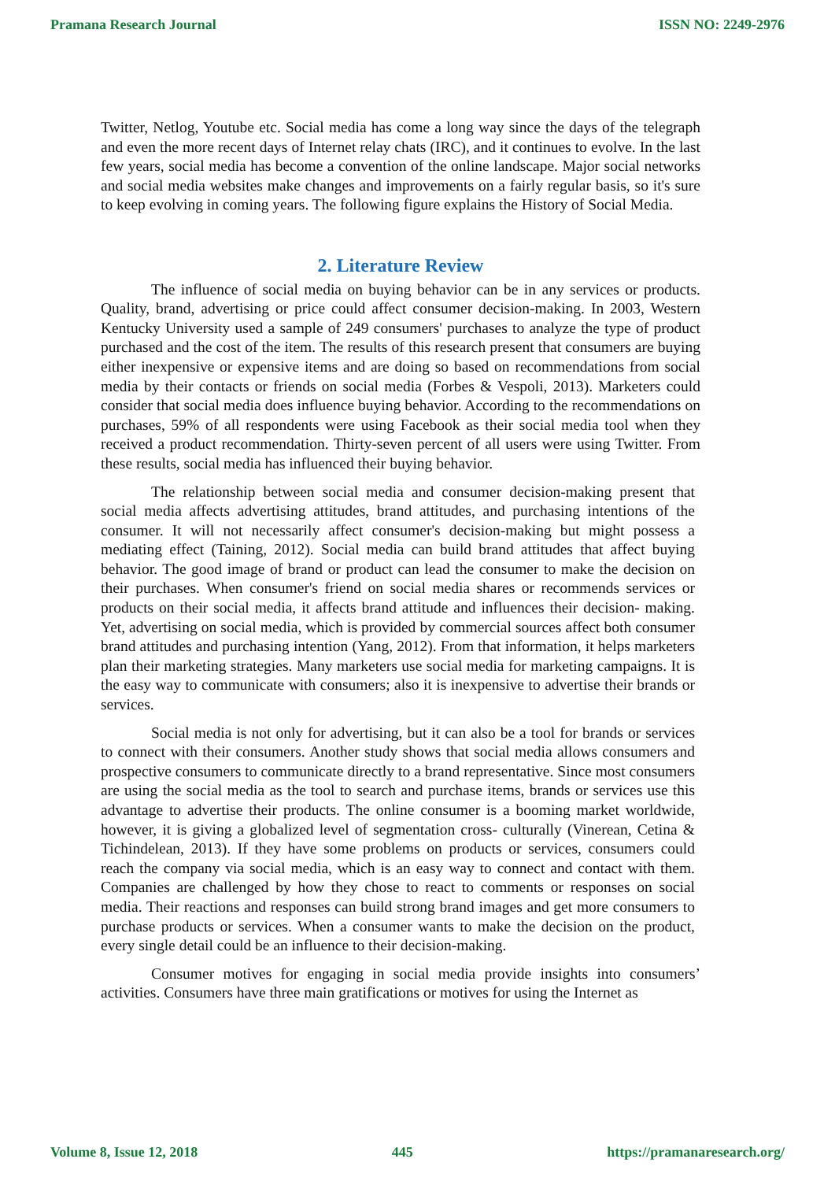Pramana Research Journal ISSN NO: 2249-2976
Twitter, Netlog, Youtube etc. Social media has come a long way since the days of the telegraph and even the more recent days of Internet relay chats (IRC), and it continues to evolve. In the last few years, social media has become a convention of the online landscape. Major social networks and social media websites make changes and improvements on a fairly regular basis, so it's sure to keep evolving in coming years. The following figure explains the History of Social Media.
2. Literature Review
The influence of social media on buying behavior can be in any services or products. Quality, brand, advertising or price could affect consumer decision-making. In 2003, Western Kentucky University used a sample of 249 consumers' purchases to analyze the type of product purchased and the cost of the item. The results of this research present that consumers are buying either inexpensive or expensive items and are doing so based on recommendations from social media by their contacts or friends on social media (Forbes & Vespoli, 2013). Marketers could consider that social media does influence buying behavior. According to the recommendations on purchases, 59% of all respondents were using Facebook as their social media tool when they received a product recommendation. Thirty-seven percent of all users were using Twitter. From these results, social media has influenced their buying behavior.
The relationship between social media and consumer decision-making present that social media affects advertising attitudes, brand attitudes, and purchasing intentions of the consumer. It will not necessarily affect consumer's decision-making but might possess a mediating effect (Taining, 2012). Social media can build brand attitudes that affect buying behavior. The good image of brand or product can lead the consumer to make the decision on their purchases. When consumer's friend on social media shares or recommends services or products on their social media, it affects brand attitude and influences their decision- making. Yet, advertising on social media, which is provided by commercial sources affect both consumer brand attitudes and purchasing intention (Yang, 2012). From that information, it helps marketers plan their marketing strategies. Many marketers use social media for marketing campaigns. It is the easy way to communicate with consumers; also it is inexpensive to advertise their brands or services.
Social media is not only for advertising, but it can also be a tool for brands or services to connect with their consumers. Another study shows that social media allows consumers and prospective consumers to communicate directly to a brand representative. Since most consumers are using the social media as the tool to search and purchase items, brands or services use this advantage to advertise their products. The online consumer is a booming market worldwide, however, it is giving a globalized level of segmentation cross- culturally (Vinerean, Cetina & Tichindelean, 2013). If they have some problems on products or services, consumers could reach the company via social media, which is an easy way to connect and contact with them. Companies are challenged by how they chose to react to comments or responses on social media. Their reactions and responses can build strong brand images and get more consumers to purchase products or services. When a consumer wants to make the decision on the product, every single detail could be an influence to their decision-making.
Consumer motives for engaging in social media provide insights into consumers’ activities. Consumers have three main gratifications or motives for using the Internet as
Volume 8, Issue 12, 2018 445 https://pramanaresearch.org/